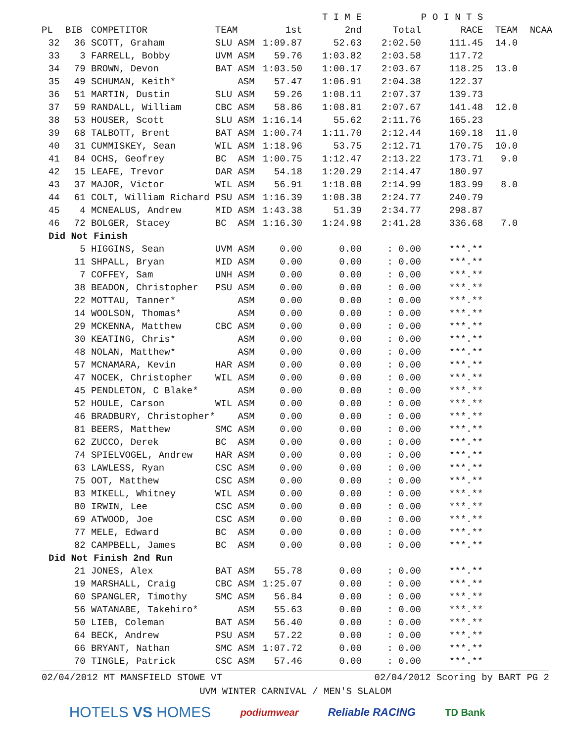| | | | | | T I M E | | P O I N T S | | |
| --- | --- | --- | --- | --- | --- | --- | --- | --- | --- |
| PL | BIB | COMPETITOR | TEAM | 1st | 2nd | Total | RACE | TEAM | NCAA |
| 32 | 36 | SCOTT, Graham | SLU ASM | 1:09.87 | 52.63 | 2:02.50 | 111.45 | 14.0 | |
| 33 | 3 | FARRELL, Bobby | UVM ASM | 59.76 | 1:03.82 | 2:03.58 | 117.72 | | |
| 34 | 79 | BROWN, Devon | BAT ASM | 1:03.50 | 1:00.17 | 2:03.67 | 118.25 | 13.0 | |
| 35 | 49 | SCHUMAN, Keith* | ASM | 57.47 | 1:06.91 | 2:04.38 | 122.37 | | |
| 36 | 51 | MARTIN, Dustin | SLU ASM | 59.26 | 1:08.11 | 2:07.37 | 139.73 | | |
| 37 | 59 | RANDALL, William | CBC ASM | 58.86 | 1:08.81 | 2:07.67 | 141.48 | 12.0 | |
| 38 | 53 | HOUSER, Scott | SLU ASM | 1:16.14 | 55.62 | 2:11.76 | 165.23 | | |
| 39 | 68 | TALBOTT, Brent | BAT ASM | 1:00.74 | 1:11.70 | 2:12.44 | 169.18 | 11.0 | |
| 40 | 31 | CUMMISKEY, Sean | WIL ASM | 1:18.96 | 53.75 | 2:12.71 | 170.75 | 10.0 | |
| 41 | 84 | OCHS, Geofrey | BC ASM | 1:00.75 | 1:12.47 | 2:13.22 | 173.71 | 9.0 | |
| 42 | 15 | LEAFE, Trevor | DAR ASM | 54.18 | 1:20.29 | 2:14.47 | 180.97 | | |
| 43 | 37 | MAJOR, Victor | WIL ASM | 56.91 | 1:18.08 | 2:14.99 | 183.99 | 8.0 | |
| 44 | 61 | COLT, William Richard | PSU ASM | 1:16.39 | 1:08.38 | 2:24.77 | 240.79 | | |
| 45 | 4 | MCNEALUS, Andrew | MID ASM | 1:43.38 | 51.39 | 2:34.77 | 298.87 | | |
| 46 | 72 | BOLGER, Stacey | BC ASM | 1:16.30 | 1:24.98 | 2:41.28 | 336.68 | 7.0 | |
| Did Not Finish | | | | | | | | | |
| | 5 | HIGGINS, Sean | UVM ASM | 0.00 | 0.00 | : 0.00 | ***.** | | |
| | 11 | SHPALL, Bryan | MID ASM | 0.00 | 0.00 | : 0.00 | ***.** | | |
| | 7 | COFFEY, Sam | UNH ASM | 0.00 | 0.00 | : 0.00 | ***.** | | |
| | 38 | BEADON, Christopher | PSU ASM | 0.00 | 0.00 | : 0.00 | ***.** | | |
| | 22 | MOTTAU, Tanner* | ASM | 0.00 | 0.00 | : 0.00 | ***.** | | |
| | 14 | WOOLSON, Thomas* | ASM | 0.00 | 0.00 | : 0.00 | ***.** | | |
| | 29 | MCKENNA, Matthew | CBC ASM | 0.00 | 0.00 | : 0.00 | ***.** | | |
| | 30 | KEATING, Chris* | ASM | 0.00 | 0.00 | : 0.00 | ***.** | | |
| | 48 | NOLAN, Matthew* | ASM | 0.00 | 0.00 | : 0.00 | ***.** | | |
| | 57 | MCNAMARA, Kevin | HAR ASM | 0.00 | 0.00 | : 0.00 | ***.** | | |
| | 47 | NOCEK, Christopher | WIL ASM | 0.00 | 0.00 | : 0.00 | ***.** | | |
| | 45 | PENDLETON, C Blake* | ASM | 0.00 | 0.00 | : 0.00 | ***.** | | |
| | 52 | HOULE, Carson | WIL ASM | 0.00 | 0.00 | : 0.00 | ***.** | | |
| | 46 | BRADBURY, Christopher* | ASM | 0.00 | 0.00 | : 0.00 | ***.** | | |
| | 81 | BEERS, Matthew | SMC ASM | 0.00 | 0.00 | : 0.00 | ***.** | | |
| | 62 | ZUCCO, Derek | BC ASM | 0.00 | 0.00 | : 0.00 | ***.** | | |
| | 74 | SPIELVOGEL, Andrew | HAR ASM | 0.00 | 0.00 | : 0.00 | ***.** | | |
| | 63 | LAWLESS, Ryan | CSC ASM | 0.00 | 0.00 | : 0.00 | ***.** | | |
| | 75 | OOT, Matthew | CSC ASM | 0.00 | 0.00 | : 0.00 | ***.** | | |
| | 83 | MIKELL, Whitney | WIL ASM | 0.00 | 0.00 | : 0.00 | ***.** | | |
| | 80 | IRWIN, Lee | CSC ASM | 0.00 | 0.00 | : 0.00 | ***.** | | |
| | 69 | ATWOOD, Joe | CSC ASM | 0.00 | 0.00 | : 0.00 | ***.** | | |
| | 77 | MELE, Edward | BC ASM | 0.00 | 0.00 | : 0.00 | ***.** | | |
| | 82 | CAMPBELL, James | BC ASM | 0.00 | 0.00 | : 0.00 | ***.** | | |
| Did Not Finish 2nd Run | | | | | | | | | |
| | 21 | JONES, Alex | BAT ASM | 55.78 | 0.00 | : 0.00 | ***.** | | |
| | 19 | MARSHALL, Craig | CBC ASM | 1:25.07 | 0.00 | : 0.00 | ***.** | | |
| | 60 | SPANGLER, Timothy | SMC ASM | 56.84 | 0.00 | : 0.00 | ***.** | | |
| | 56 | WATANABE, Takehiro* | ASM | 55.63 | 0.00 | : 0.00 | ***.** | | |
| | 50 | LIEB, Coleman | BAT ASM | 56.40 | 0.00 | : 0.00 | ***.** | | |
| | 64 | BECK, Andrew | PSU ASM | 57.22 | 0.00 | : 0.00 | ***.** | | |
| | 66 | BRYANT, Nathan | SMC ASM | 1:07.72 | 0.00 | : 0.00 | ***.** | | |
| | 70 | TINGLE, Patrick | CSC ASM | 57.46 | 0.00 | : 0.00 | ***.** | | |
02/04/2012 MT MANSFIELD STOWE VT 02/04/2012 Scoring by BART PG 2
UVM WINTER CARNIVAL / MEN'S SLALOM
HOTELS VS HOMES podiumwear Reliable RACING TD Bank